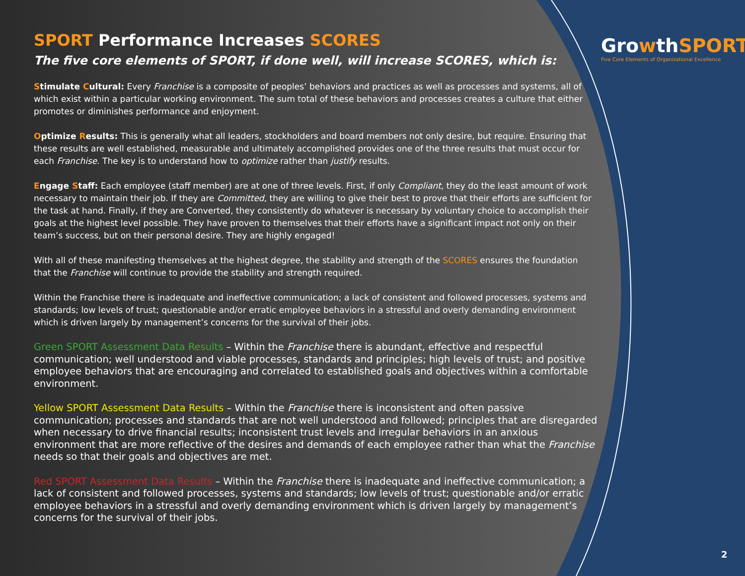SPORT Performance Increases SCORES
The five core elements of SPORT, if done well, will increase SCORES, which is:
Stimulate Cultural: Every Franchise is a composite of peoples’ behaviors and practices as well as processes and systems, all of which exist within a particular working environment. The sum total of these behaviors and processes creates a culture that either promotes or diminishes performance and enjoyment.
Optimize Results: This is generally what all leaders, stockholders and board members not only desire, but require. Ensuring that these results are well established, measurable and ultimately accomplished provides one of the three results that must occur for each Franchise. The key is to understand how to optimize rather than justify results.
Engage Staff: Each employee (staff member) are at one of three levels. First, if only Compliant, they do the least amount of work necessary to maintain their job. If they are Committed, they are willing to give their best to prove that their efforts are sufficient for the task at hand. Finally, if they are Converted, they consistently do whatever is necessary by voluntary choice to accomplish their goals at the highest level possible. They have proven to themselves that their efforts have a significant impact not only on their team’s success, but on their personal desire. They are highly engaged!
With all of these manifesting themselves at the highest degree, the stability and strength of the SCORES ensures the foundation that the Franchise will continue to provide the stability and strength required.
Within the Franchise there is inadequate and ineffective communication; a lack of consistent and followed processes, systems and standards; low levels of trust; questionable and/or erratic employee behaviors in a stressful and overly demanding environment which is driven largely by management’s concerns for the survival of their jobs.
Green SPORT Assessment Data Results – Within the Franchise there is abundant, effective and respectful communication; well understood and viable processes, standards and principles; high levels of trust; and positive employee behaviors that are encouraging and correlated to established goals and objectives within a comfortable environment.
Yellow SPORT Assessment Data Results – Within the Franchise there is inconsistent and often passive communication; processes and standards that are not well understood and followed; principles that are disregarded when necessary to drive financial results; inconsistent trust levels and irregular behaviors in an anxious environment that are more reflective of the desires and demands of each employee rather than what the Franchise needs so that their goals and objectives are met.
Red SPORT Assessment Data Results – Within the Franchise there is inadequate and ineffective communication; a lack of consistent and followed processes, systems and standards; low levels of trust; questionable and/or erratic employee behaviors in a stressful and overly demanding environment which is driven largely by management’s concerns for the survival of their jobs.
GrowthSPORT
Five Core Elements of Organizational Excellence
2